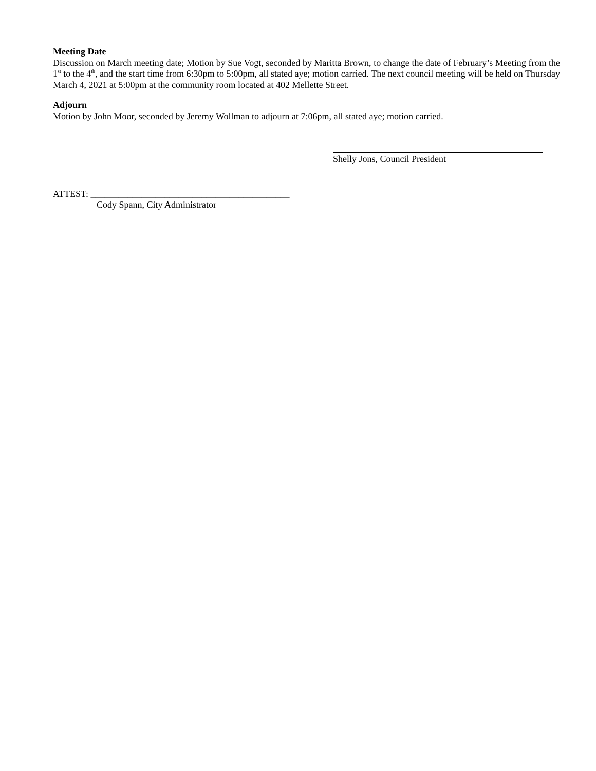Meeting Date
Discussion on March meeting date; Motion by Sue Vogt, seconded by Maritta Brown, to change the date of February’s Meeting from the 1<sup>st</sup> to the 4<sup>th</sup>, and the start time from 6:30pm to 5:00pm, all stated aye; motion carried. The next council meeting will be held on Thursday March 4, 2021 at 5:00pm at the community room located at 402 Mellette Street.
Adjourn
Motion by John Moor, seconded by Jeremy Wollman to adjourn at 7:06pm, all stated aye; motion carried.
Shelly Jons, Council President
ATTEST: ___________________________________________
Cody Spann, City Administrator